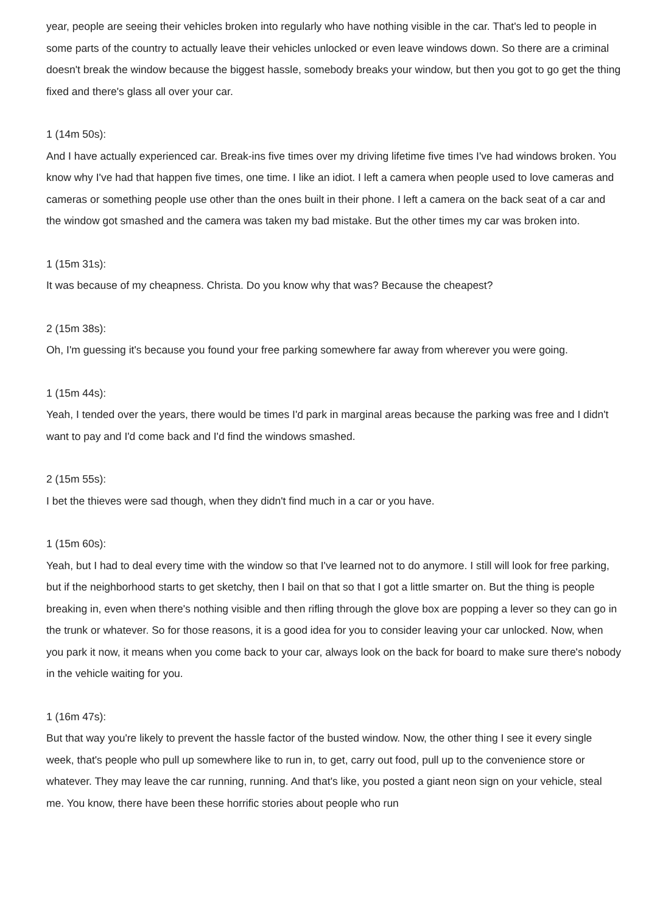year, people are seeing their vehicles broken into regularly who have nothing visible in the car. That's led to people in some parts of the country to actually leave their vehicles unlocked or even leave windows down. So there are a criminal doesn't break the window because the biggest hassle, somebody breaks your window, but then you got to go get the thing fixed and there's glass all over your car.
1 (14m 50s):
And I have actually experienced car. Break-ins five times over my driving lifetime five times I've had windows broken. You know why I've had that happen five times, one time. I like an idiot. I left a camera when people used to love cameras and cameras or something people use other than the ones built in their phone. I left a camera on the back seat of a car and the window got smashed and the camera was taken my bad mistake. But the other times my car was broken into.
1 (15m 31s):
It was because of my cheapness. Christa. Do you know why that was? Because the cheapest?
2 (15m 38s):
Oh, I'm guessing it's because you found your free parking somewhere far away from wherever you were going.
1 (15m 44s):
Yeah, I tended over the years, there would be times I'd park in marginal areas because the parking was free and I didn't want to pay and I'd come back and I'd find the windows smashed.
2 (15m 55s):
I bet the thieves were sad though, when they didn't find much in a car or you have.
1 (15m 60s):
Yeah, but I had to deal every time with the window so that I've learned not to do anymore. I still will look for free parking, but if the neighborhood starts to get sketchy, then I bail on that so that I got a little smarter on. But the thing is people breaking in, even when there's nothing visible and then rifling through the glove box are popping a lever so they can go in the trunk or whatever. So for those reasons, it is a good idea for you to consider leaving your car unlocked. Now, when you park it now, it means when you come back to your car, always look on the back for board to make sure there's nobody in the vehicle waiting for you.
1 (16m 47s):
But that way you're likely to prevent the hassle factor of the busted window. Now, the other thing I see it every single week, that's people who pull up somewhere like to run in, to get, carry out food, pull up to the convenience store or whatever. They may leave the car running, running. And that's like, you posted a giant neon sign on your vehicle, steal me. You know, there have been these horrific stories about people who run